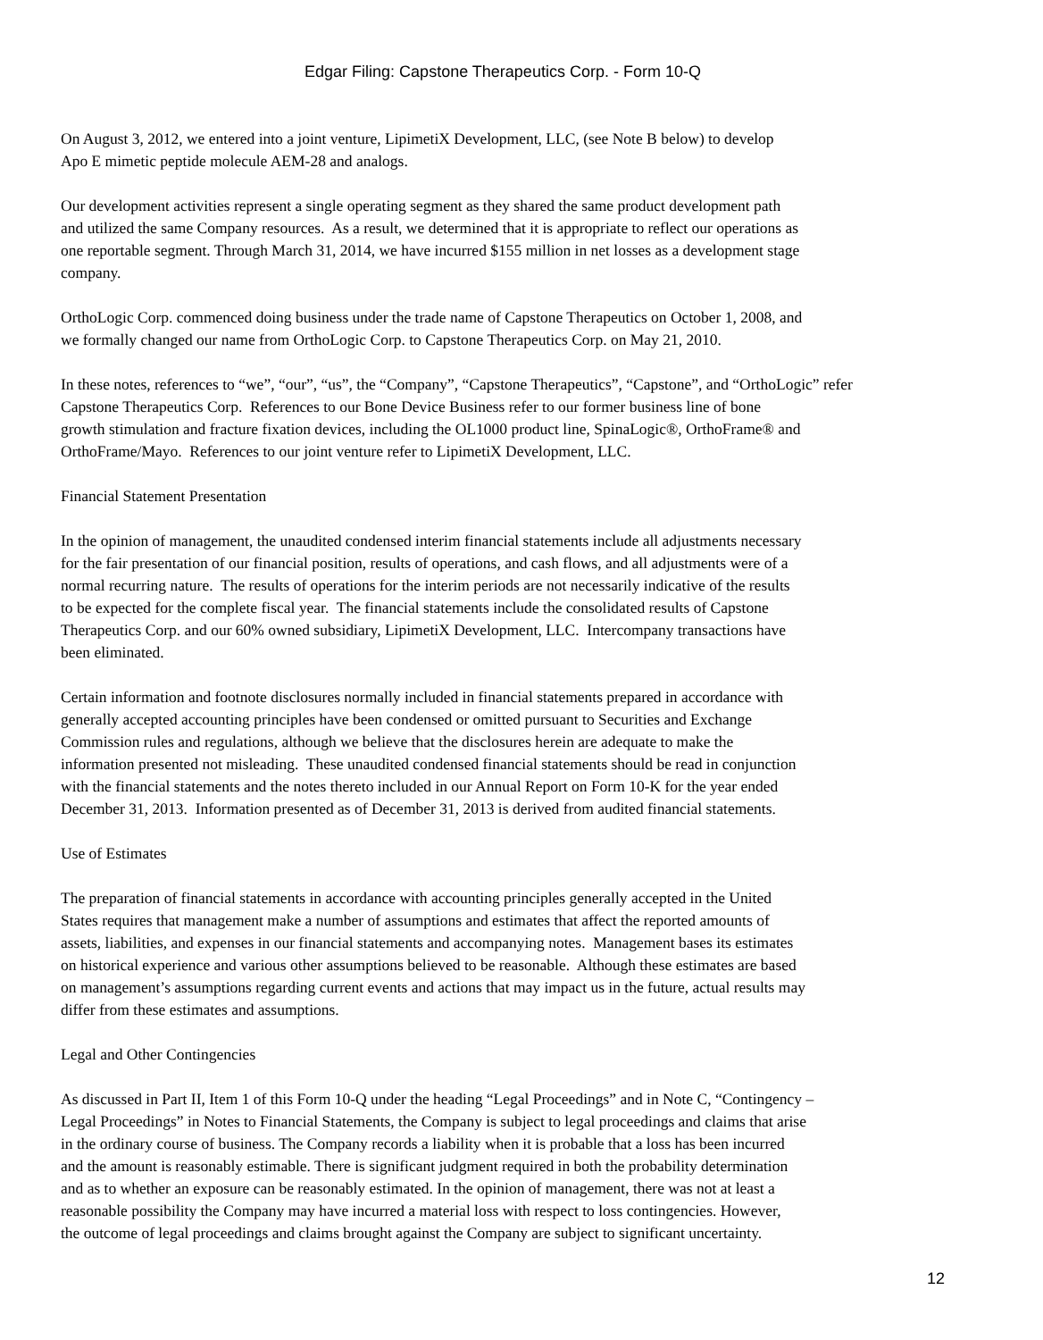Edgar Filing: Capstone Therapeutics Corp. - Form 10-Q
On August 3, 2012, we entered into a joint venture, LipimetiX Development, LLC, (see Note B below) to develop
Apo E mimetic peptide molecule AEM-28 and analogs.
Our development activities represent a single operating segment as they shared the same product development path
and utilized the same Company resources. As a result, we determined that it is appropriate to reflect our operations as
one reportable segment. Through March 31, 2014, we have incurred $155 million in net losses as a development stage
company.
OrthoLogic Corp. commenced doing business under the trade name of Capstone Therapeutics on October 1, 2008, and
we formally changed our name from OrthoLogic Corp. to Capstone Therapeutics Corp. on May 21, 2010.
In these notes, references to “we”, “our”, “us”, the “Company”, “Capstone Therapeutics”, “Capstone”, and “OrthoLogic” refer
Capstone Therapeutics Corp. References to our Bone Device Business refer to our former business line of bone
growth stimulation and fracture fixation devices, including the OL1000 product line, SpinaLogic®, OrthoFrame® and
OrthoFrame/Mayo. References to our joint venture refer to LipimetiX Development, LLC.
Financial Statement Presentation
In the opinion of management, the unaudited condensed interim financial statements include all adjustments necessary
for the fair presentation of our financial position, results of operations, and cash flows, and all adjustments were of a
normal recurring nature. The results of operations for the interim periods are not necessarily indicative of the results
to be expected for the complete fiscal year. The financial statements include the consolidated results of Capstone
Therapeutics Corp. and our 60% owned subsidiary, LipimetiX Development, LLC. Intercompany transactions have
been eliminated.
Certain information and footnote disclosures normally included in financial statements prepared in accordance with
generally accepted accounting principles have been condensed or omitted pursuant to Securities and Exchange
Commission rules and regulations, although we believe that the disclosures herein are adequate to make the
information presented not misleading. These unaudited condensed financial statements should be read in conjunction
with the financial statements and the notes thereto included in our Annual Report on Form 10-K for the year ended
December 31, 2013. Information presented as of December 31, 2013 is derived from audited financial statements.
Use of Estimates
The preparation of financial statements in accordance with accounting principles generally accepted in the United
States requires that management make a number of assumptions and estimates that affect the reported amounts of
assets, liabilities, and expenses in our financial statements and accompanying notes. Management bases its estimates
on historical experience and various other assumptions believed to be reasonable. Although these estimates are based
on management’s assumptions regarding current events and actions that may impact us in the future, actual results may
differ from these estimates and assumptions.
Legal and Other Contingencies
As discussed in Part II, Item 1 of this Form 10-Q under the heading “Legal Proceedings” and in Note C, “Contingency –
Legal Proceedings” in Notes to Financial Statements, the Company is subject to legal proceedings and claims that arise
in the ordinary course of business. The Company records a liability when it is probable that a loss has been incurred
and the amount is reasonably estimable. There is significant judgment required in both the probability determination
and as to whether an exposure can be reasonably estimated. In the opinion of management, there was not at least a
reasonable possibility the Company may have incurred a material loss with respect to loss contingencies. However,
the outcome of legal proceedings and claims brought against the Company are subject to significant uncertainty.
12